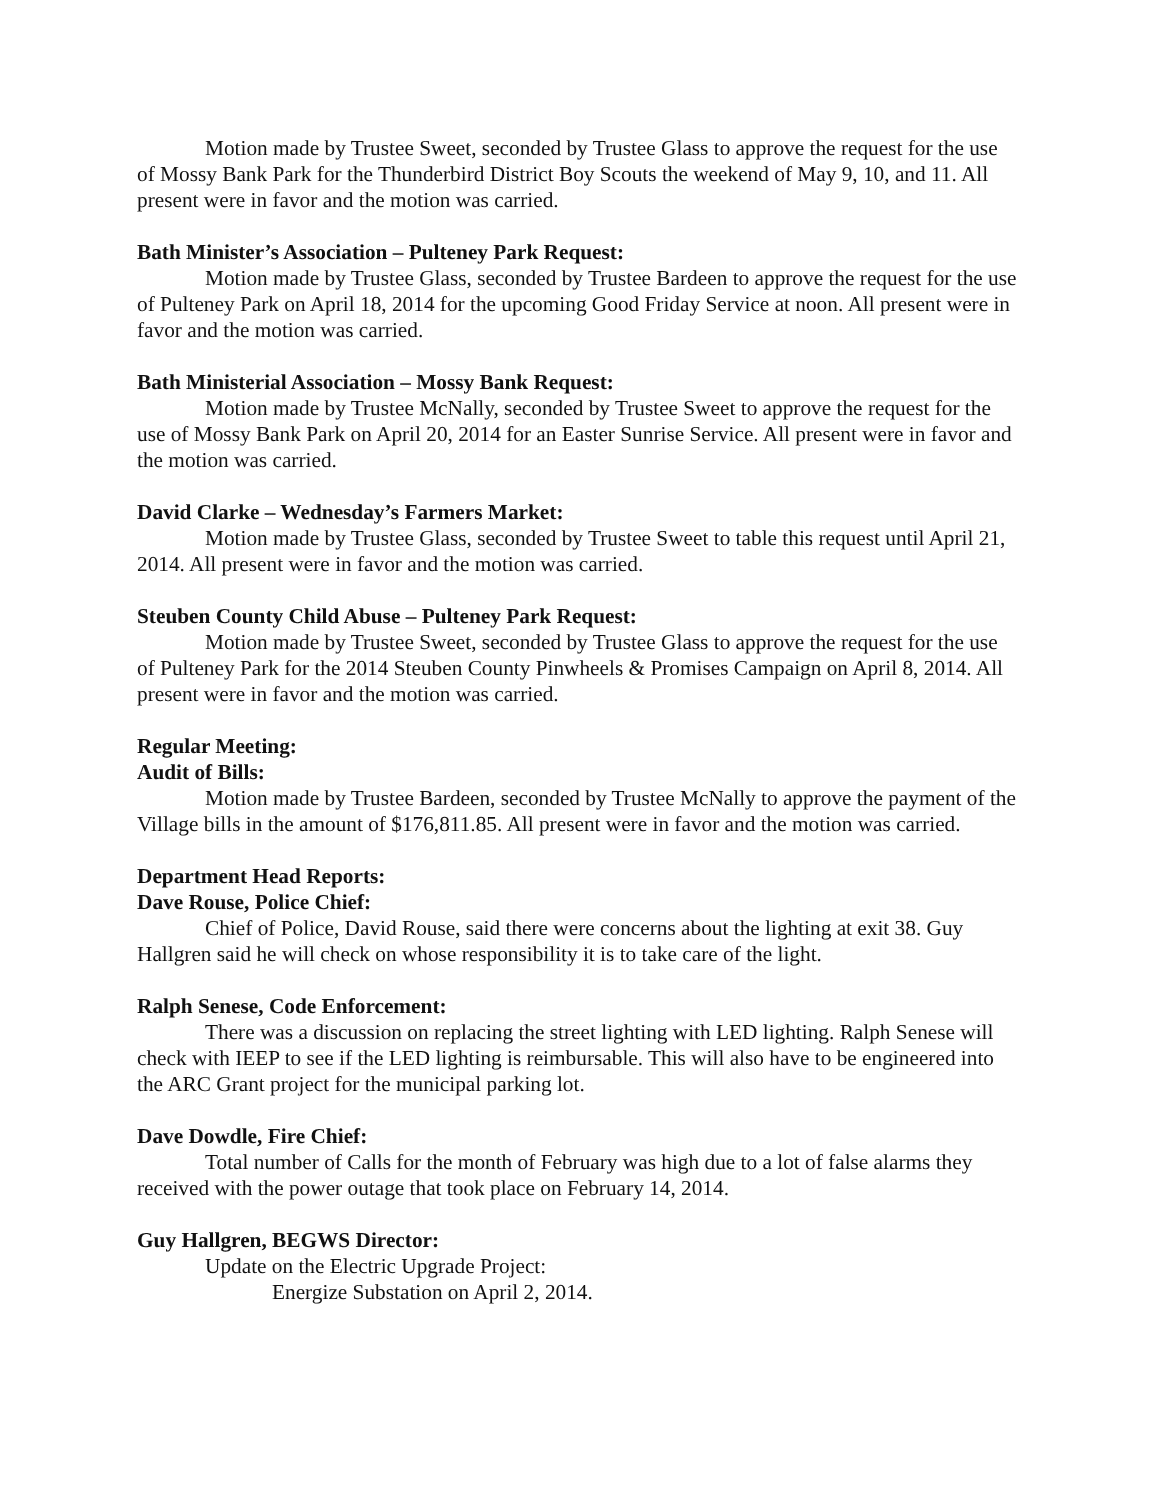Motion made by Trustee Sweet, seconded by Trustee Glass to approve the request for the use of Mossy Bank Park for the Thunderbird District Boy Scouts the weekend of May 9, 10, and 11. All present were in favor and the motion was carried.
Bath Minister’s Association – Pulteney Park Request:
Motion made by Trustee Glass, seconded by Trustee Bardeen to approve the request for the use of Pulteney Park on April 18, 2014 for the upcoming Good Friday Service at noon. All present were in favor and the motion was carried.
Bath Ministerial Association – Mossy Bank Request:
Motion made by Trustee McNally, seconded by Trustee Sweet to approve the request for the use of Mossy Bank Park on April 20, 2014 for an Easter Sunrise Service. All present were in favor and the motion was carried.
David Clarke – Wednesday’s Farmers Market:
Motion made by Trustee Glass, seconded by Trustee Sweet to table this request until April 21, 2014. All present were in favor and the motion was carried.
Steuben County Child Abuse – Pulteney Park Request:
Motion made by Trustee Sweet, seconded by Trustee Glass to approve the request for the use of Pulteney Park for the 2014 Steuben County Pinwheels & Promises Campaign on April 8, 2014. All present were in favor and the motion was carried.
Regular Meeting:
Audit of Bills:
Motion made by Trustee Bardeen, seconded by Trustee McNally to approve the payment of the Village bills in the amount of $176,811.85. All present were in favor and the motion was carried.
Department Head Reports:
Dave Rouse, Police Chief:
Chief of Police, David Rouse, said there were concerns about the lighting at exit 38. Guy Hallgren said he will check on whose responsibility it is to take care of the light.
Ralph Senese, Code Enforcement:
There was a discussion on replacing the street lighting with LED lighting. Ralph Senese will check with IEEP to see if the LED lighting is reimbursable. This will also have to be engineered into the ARC Grant project for the municipal parking lot.
Dave Dowdle, Fire Chief:
Total number of Calls for the month of February was high due to a lot of false alarms they received with the power outage that took place on February 14, 2014.
Guy Hallgren, BEGWS Director:
Update on the Electric Upgrade Project:
Energize Substation on April 2, 2014.